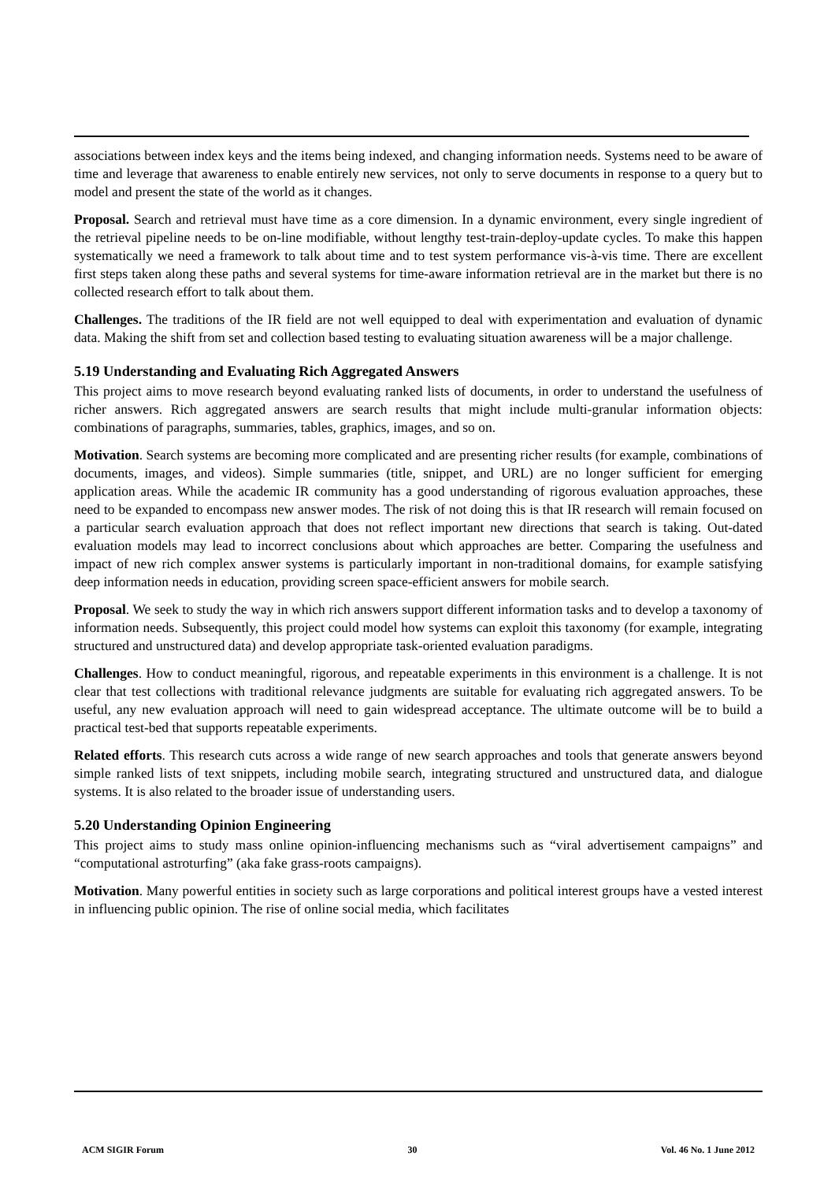associations between index keys and the items being indexed, and changing information needs. Systems need to be aware of time and leverage that awareness to enable entirely new services, not only to serve documents in response to a query but to model and present the state of the world as it changes.
Proposal. Search and retrieval must have time as a core dimension. In a dynamic environment, every single ingredient of the retrieval pipeline needs to be on-line modifiable, without lengthy test-train-deploy-update cycles. To make this happen systematically we need a framework to talk about time and to test system performance vis-à-vis time. There are excellent first steps taken along these paths and several systems for time-aware information retrieval are in the market but there is no collected research effort to talk about them.
Challenges. The traditions of the IR field are not well equipped to deal with experimentation and evaluation of dynamic data. Making the shift from set and collection based testing to evaluating situation awareness will be a major challenge.
5.19 Understanding and Evaluating Rich Aggregated Answers
This project aims to move research beyond evaluating ranked lists of documents, in order to understand the usefulness of richer answers. Rich aggregated answers are search results that might include multi-granular information objects: combinations of paragraphs, summaries, tables, graphics, images, and so on.
Motivation. Search systems are becoming more complicated and are presenting richer results (for example, combinations of documents, images, and videos). Simple summaries (title, snippet, and URL) are no longer sufficient for emerging application areas. While the academic IR community has a good understanding of rigorous evaluation approaches, these need to be expanded to encompass new answer modes. The risk of not doing this is that IR research will remain focused on a particular search evaluation approach that does not reflect important new directions that search is taking. Out-dated evaluation models may lead to incorrect conclusions about which approaches are better. Comparing the usefulness and impact of new rich complex answer systems is particularly important in non-traditional domains, for example satisfying deep information needs in education, providing screen space-efficient answers for mobile search.
Proposal. We seek to study the way in which rich answers support different information tasks and to develop a taxonomy of information needs. Subsequently, this project could model how systems can exploit this taxonomy (for example, integrating structured and unstructured data) and develop appropriate task-oriented evaluation paradigms.
Challenges. How to conduct meaningful, rigorous, and repeatable experiments in this environment is a challenge. It is not clear that test collections with traditional relevance judgments are suitable for evaluating rich aggregated answers. To be useful, any new evaluation approach will need to gain widespread acceptance. The ultimate outcome will be to build a practical test-bed that supports repeatable experiments.
Related efforts. This research cuts across a wide range of new search approaches and tools that generate answers beyond simple ranked lists of text snippets, including mobile search, integrating structured and unstructured data, and dialogue systems. It is also related to the broader issue of understanding users.
5.20 Understanding Opinion Engineering
This project aims to study mass online opinion-influencing mechanisms such as “viral advertisement campaigns” and “computational astroturfing” (aka fake grass-roots campaigns).
Motivation. Many powerful entities in society such as large corporations and political interest groups have a vested interest in influencing public opinion. The rise of online social media, which facilitates
ACM SIGIR Forum 30 Vol. 46 No. 1 June 2012